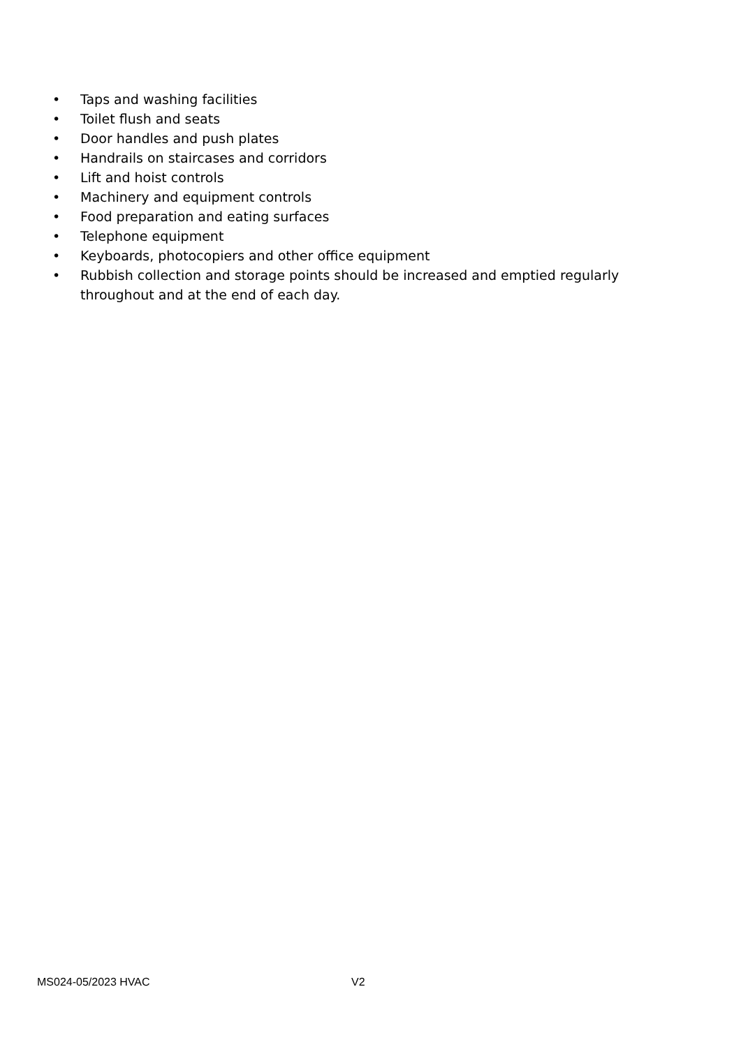• Taps and washing facilities
• Toilet flush and seats
• Door handles and push plates
• Handrails on staircases and corridors
• Lift and hoist controls
• Machinery and equipment controls
• Food preparation and eating surfaces
• Telephone equipment
• Keyboards, photocopiers and other office equipment
• Rubbish collection and storage points should be increased and emptied regularly throughout and at the end of each day.
MS024-05/2023 HVAC V2